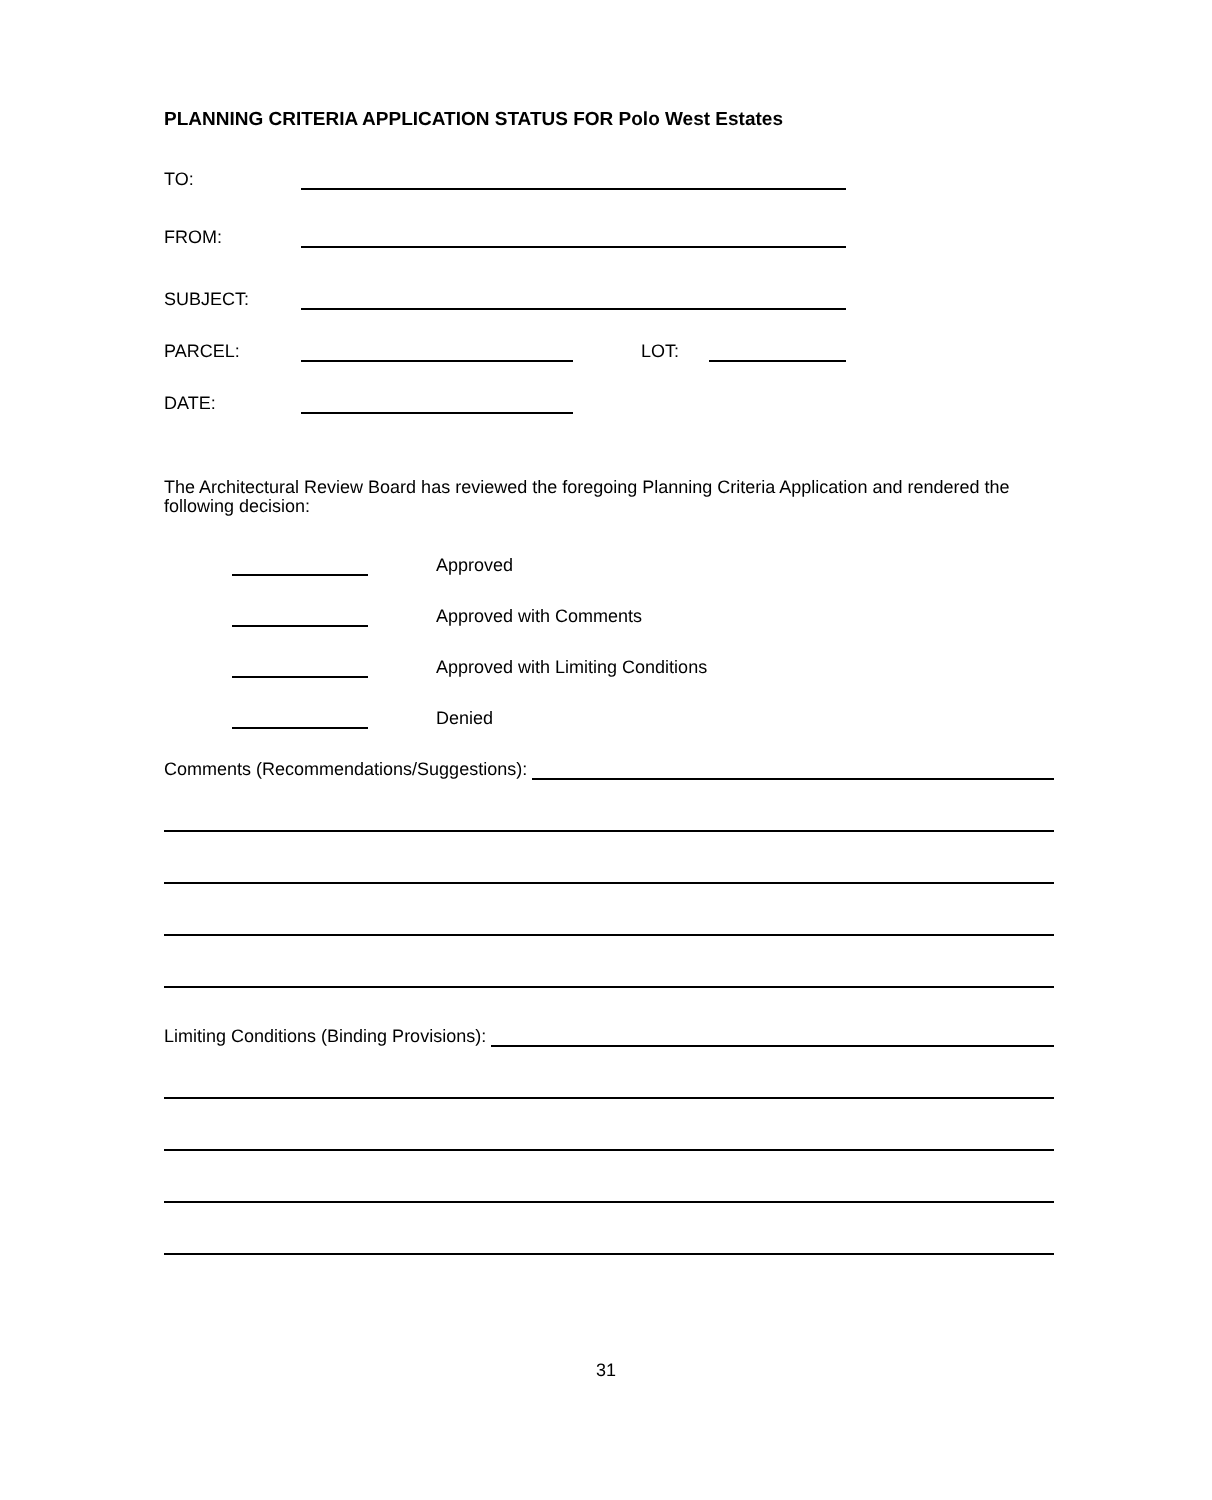PLANNING CRITERIA APPLICATION STATUS FOR Polo West Estates
TO:
FROM:
SUBJECT:
PARCEL:
LOT:
DATE:
The Architectural Review Board has reviewed the foregoing Planning Criteria Application and rendered the following decision:
Approved
Approved with Comments
Approved with Limiting Conditions
Denied
Comments (Recommendations/Suggestions):
Limiting Conditions (Binding Provisions):
31